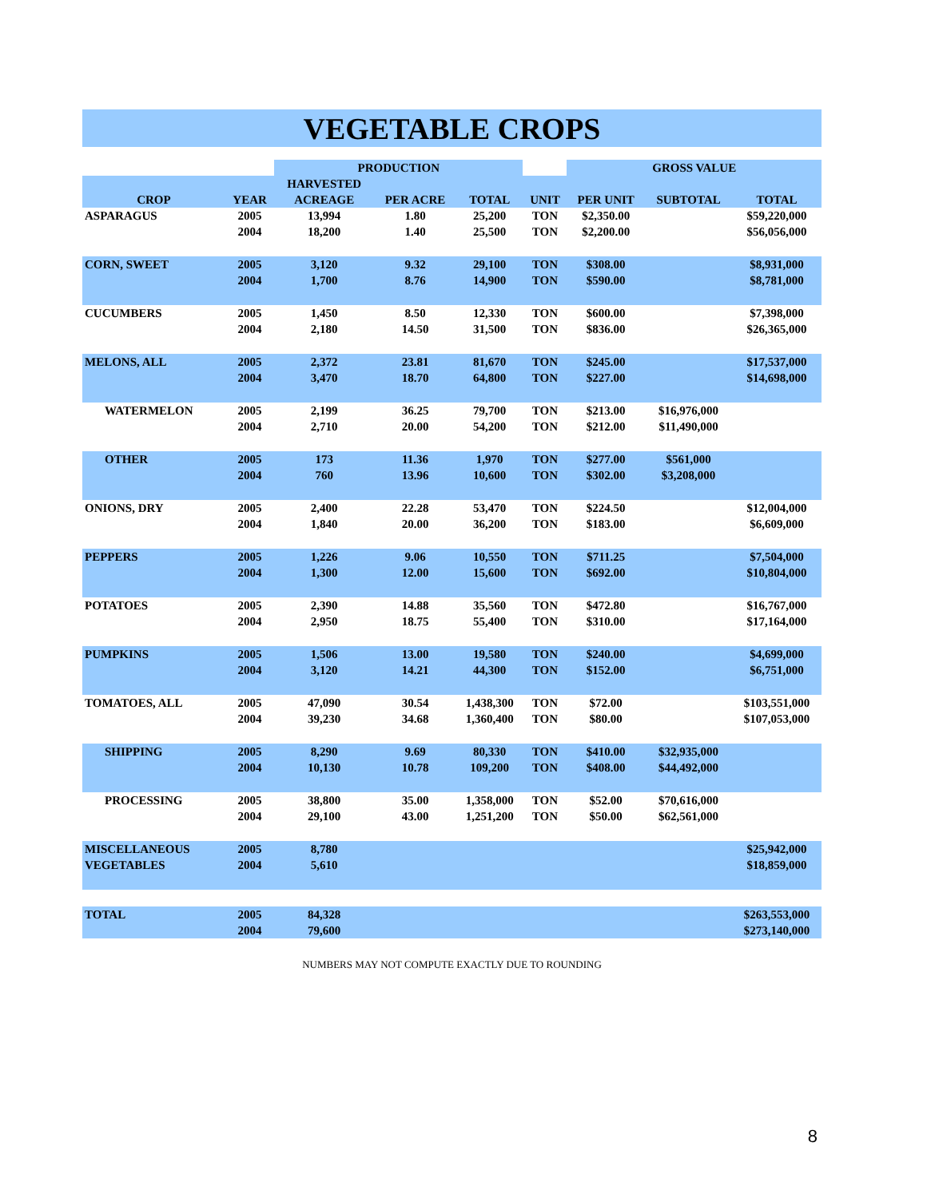VEGETABLE CROPS
| | | PRODUCTION | | | | GROSS VALUE | | |
| --- | --- | --- | --- | --- | --- | --- | --- | --- |
| | | HARVESTED | | | | | | |
| CROP | YEAR | ACREAGE | PER ACRE | TOTAL | UNIT | PER UNIT | SUBTOTAL | TOTAL |
| ASPARAGUS | 2005 | 13,994 | 1.80 | 25,200 | TON | $2,350.00 | | $59,220,000 |
| | 2004 | 18,200 | 1.40 | 25,500 | TON | $2,200.00 | | $56,056,000 |
| CORN, SWEET | 2005 | 3,120 | 9.32 | 29,100 | TON | $308.00 | | $8,931,000 |
| | 2004 | 1,700 | 8.76 | 14,900 | TON | $590.00 | | $8,781,000 |
| CUCUMBERS | 2005 | 1,450 | 8.50 | 12,330 | TON | $600.00 | | $7,398,000 |
| | 2004 | 2,180 | 14.50 | 31,500 | TON | $836.00 | | $26,365,000 |
| MELONS, ALL | 2005 | 2,372 | 23.81 | 81,670 | TON | $245.00 | | $17,537,000 |
| | 2004 | 3,470 | 18.70 | 64,800 | TON | $227.00 | | $14,698,000 |
| WATERMELON | 2005 | 2,199 | 36.25 | 79,700 | TON | $213.00 | $16,976,000 | |
| | 2004 | 2,710 | 20.00 | 54,200 | TON | $212.00 | $11,490,000 | |
| OTHER | 2005 | 173 | 11.36 | 1,970 | TON | $277.00 | $561,000 | |
| | 2004 | 760 | 13.96 | 10,600 | TON | $302.00 | $3,208,000 | |
| ONIONS, DRY | 2005 | 2,400 | 22.28 | 53,470 | TON | $224.50 | | $12,004,000 |
| | 2004 | 1,840 | 20.00 | 36,200 | TON | $183.00 | | $6,609,000 |
| PEPPERS | 2005 | 1,226 | 9.06 | 10,550 | TON | $711.25 | | $7,504,000 |
| | 2004 | 1,300 | 12.00 | 15,600 | TON | $692.00 | | $10,804,000 |
| POTATOES | 2005 | 2,390 | 14.88 | 35,560 | TON | $472.80 | | $16,767,000 |
| | 2004 | 2,950 | 18.75 | 55,400 | TON | $310.00 | | $17,164,000 |
| PUMPKINS | 2005 | 1,506 | 13.00 | 19,580 | TON | $240.00 | | $4,699,000 |
| | 2004 | 3,120 | 14.21 | 44,300 | TON | $152.00 | | $6,751,000 |
| TOMATOES, ALL | 2005 | 47,090 | 30.54 | 1,438,300 | TON | $72.00 | | $103,551,000 |
| | 2004 | 39,230 | 34.68 | 1,360,400 | TON | $80.00 | | $107,053,000 |
| SHIPPING | 2005 | 8,290 | 9.69 | 80,330 | TON | $410.00 | $32,935,000 | |
| | 2004 | 10,130 | 10.78 | 109,200 | TON | $408.00 | $44,492,000 | |
| PROCESSING | 2005 | 38,800 | 35.00 | 1,358,000 | TON | $52.00 | $70,616,000 | |
| | 2004 | 29,100 | 43.00 | 1,251,200 | TON | $50.00 | $62,561,000 | |
| MISCELLANEOUS | 2005 | 8,780 | | | | | | $25,942,000 |
| VEGETABLES | 2004 | 5,610 | | | | | | $18,859,000 |
| TOTAL | 2005 | 84,328 | | | | | | $263,553,000 |
| | 2004 | 79,600 | | | | | | $273,140,000 |
NUMBERS MAY NOT COMPUTE EXACTLY DUE TO ROUNDING
8